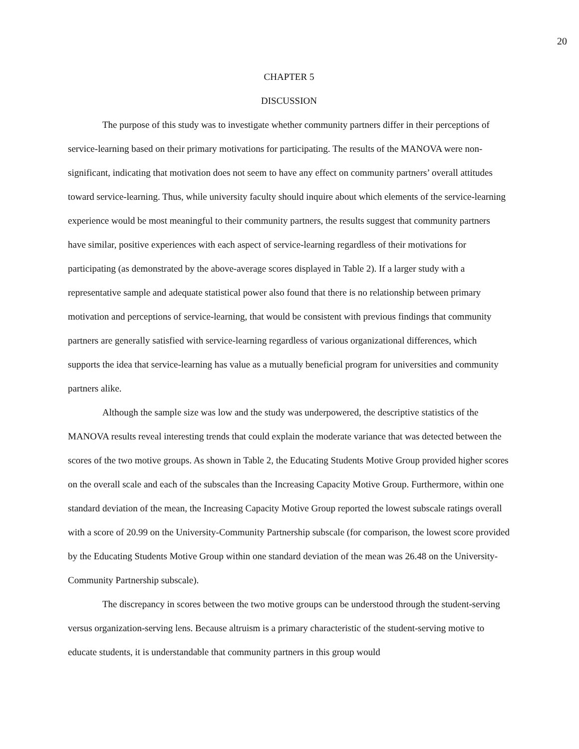20
CHAPTER 5
DISCUSSION
The purpose of this study was to investigate whether community partners differ in their perceptions of service-learning based on their primary motivations for participating. The results of the MANOVA were non-significant, indicating that motivation does not seem to have any effect on community partners’ overall attitudes toward service-learning. Thus, while university faculty should inquire about which elements of the service-learning experience would be most meaningful to their community partners, the results suggest that community partners have similar, positive experiences with each aspect of service-learning regardless of their motivations for participating (as demonstrated by the above-average scores displayed in Table 2). If a larger study with a representative sample and adequate statistical power also found that there is no relationship between primary motivation and perceptions of service-learning, that would be consistent with previous findings that community partners are generally satisfied with service-learning regardless of various organizational differences, which supports the idea that service-learning has value as a mutually beneficial program for universities and community partners alike.
Although the sample size was low and the study was underpowered, the descriptive statistics of the MANOVA results reveal interesting trends that could explain the moderate variance that was detected between the scores of the two motive groups. As shown in Table 2, the Educating Students Motive Group provided higher scores on the overall scale and each of the subscales than the Increasing Capacity Motive Group. Furthermore, within one standard deviation of the mean, the Increasing Capacity Motive Group reported the lowest subscale ratings overall with a score of 20.99 on the University-Community Partnership subscale (for comparison, the lowest score provided by the Educating Students Motive Group within one standard deviation of the mean was 26.48 on the University-Community Partnership subscale).
The discrepancy in scores between the two motive groups can be understood through the student-serving versus organization-serving lens. Because altruism is a primary characteristic of the student-serving motive to educate students, it is understandable that community partners in this group would